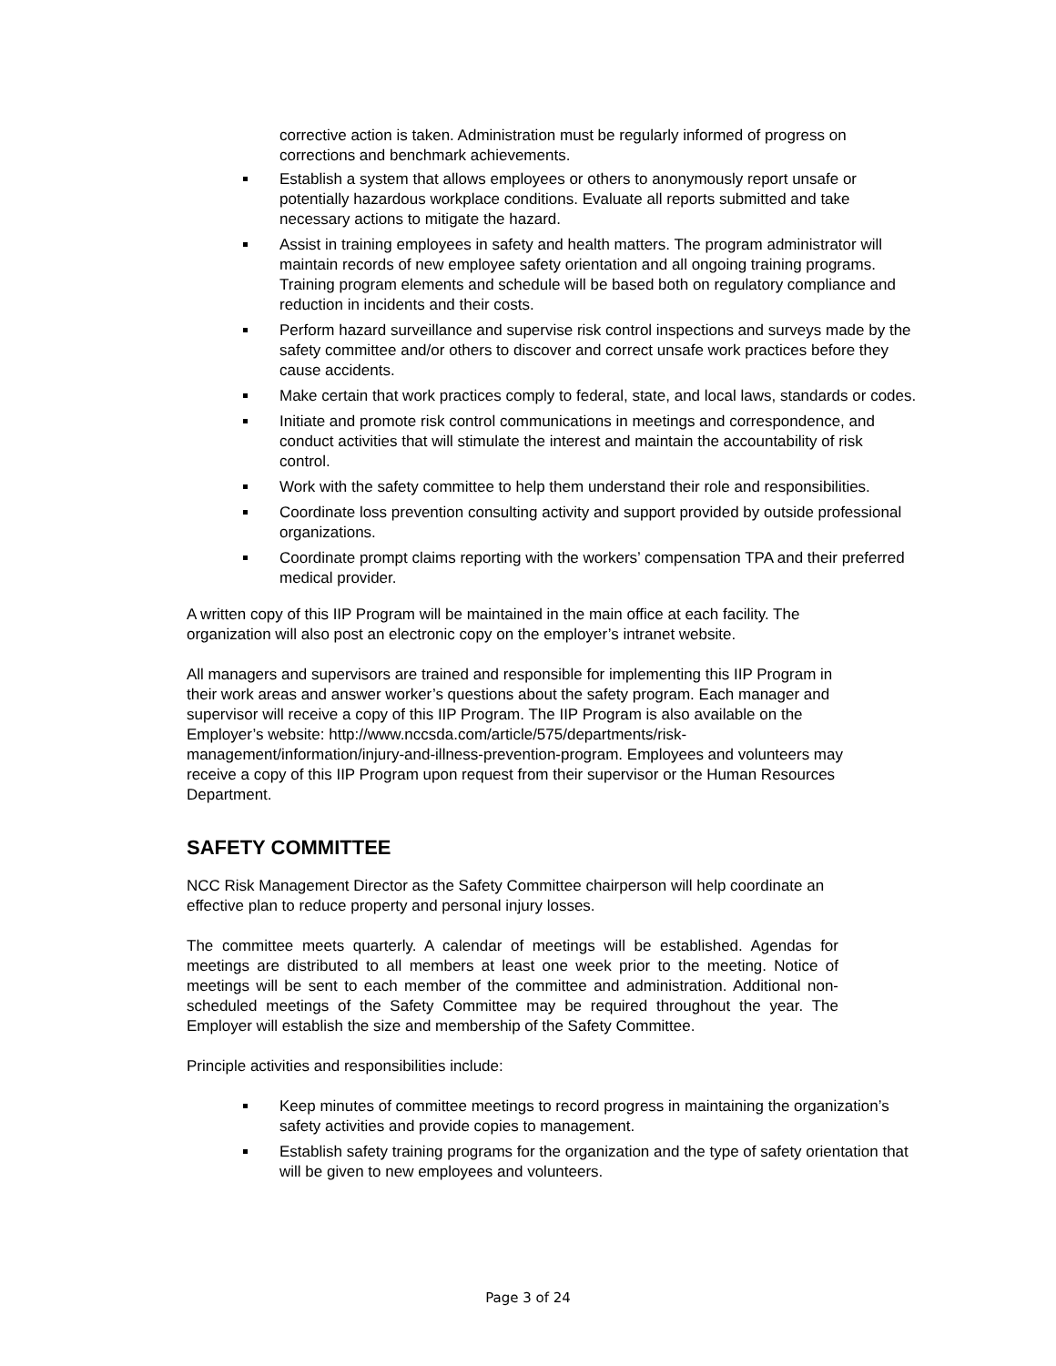corrective action is taken. Administration must be regularly informed of progress on corrections and benchmark achievements.
Establish a system that allows employees or others to anonymously report unsafe or potentially hazardous workplace conditions. Evaluate all reports submitted and take necessary actions to mitigate the hazard.
Assist in training employees in safety and health matters. The program administrator will maintain records of new employee safety orientation and all ongoing training programs. Training program elements and schedule will be based both on regulatory compliance and reduction in incidents and their costs.
Perform hazard surveillance and supervise risk control inspections and surveys made by the safety committee and/or others to discover and correct unsafe work practices before they cause accidents.
Make certain that work practices comply to federal, state, and local laws, standards or codes.
Initiate and promote risk control communications in meetings and correspondence, and conduct activities that will stimulate the interest and maintain the accountability of risk control.
Work with the safety committee to help them understand their role and responsibilities.
Coordinate loss prevention consulting activity and support provided by outside professional organizations.
Coordinate prompt claims reporting with the workers’ compensation TPA and their preferred medical provider.
A written copy of this IIP Program will be maintained in the main office at each facility. The organization will also post an electronic copy on the employer’s intranet website.
All managers and supervisors are trained and responsible for implementing this IIP Program in their work areas and answer worker’s questions about the safety program. Each manager and supervisor will receive a copy of this IIP Program. The IIP Program is also available on the Employer’s website: http://www.nccsda.com/article/575/departments/risk-management/information/injury-and-illness-prevention-program. Employees and volunteers may receive a copy of this IIP Program upon request from their supervisor or the Human Resources Department.
SAFETY COMMITTEE
NCC Risk Management Director as the Safety Committee chairperson will help coordinate an effective plan to reduce property and personal injury losses.
The committee meets quarterly. A calendar of meetings will be established. Agendas for meetings are distributed to all members at least one week prior to the meeting. Notice of meetings will be sent to each member of the committee and administration. Additional non-scheduled meetings of the Safety Committee may be required throughout the year. The Employer will establish the size and membership of the Safety Committee.
Principle activities and responsibilities include:
Keep minutes of committee meetings to record progress in maintaining the organization’s safety activities and provide copies to management.
Establish safety training programs for the organization and the type of safety orientation that will be given to new employees and volunteers.
Page 3 of 24